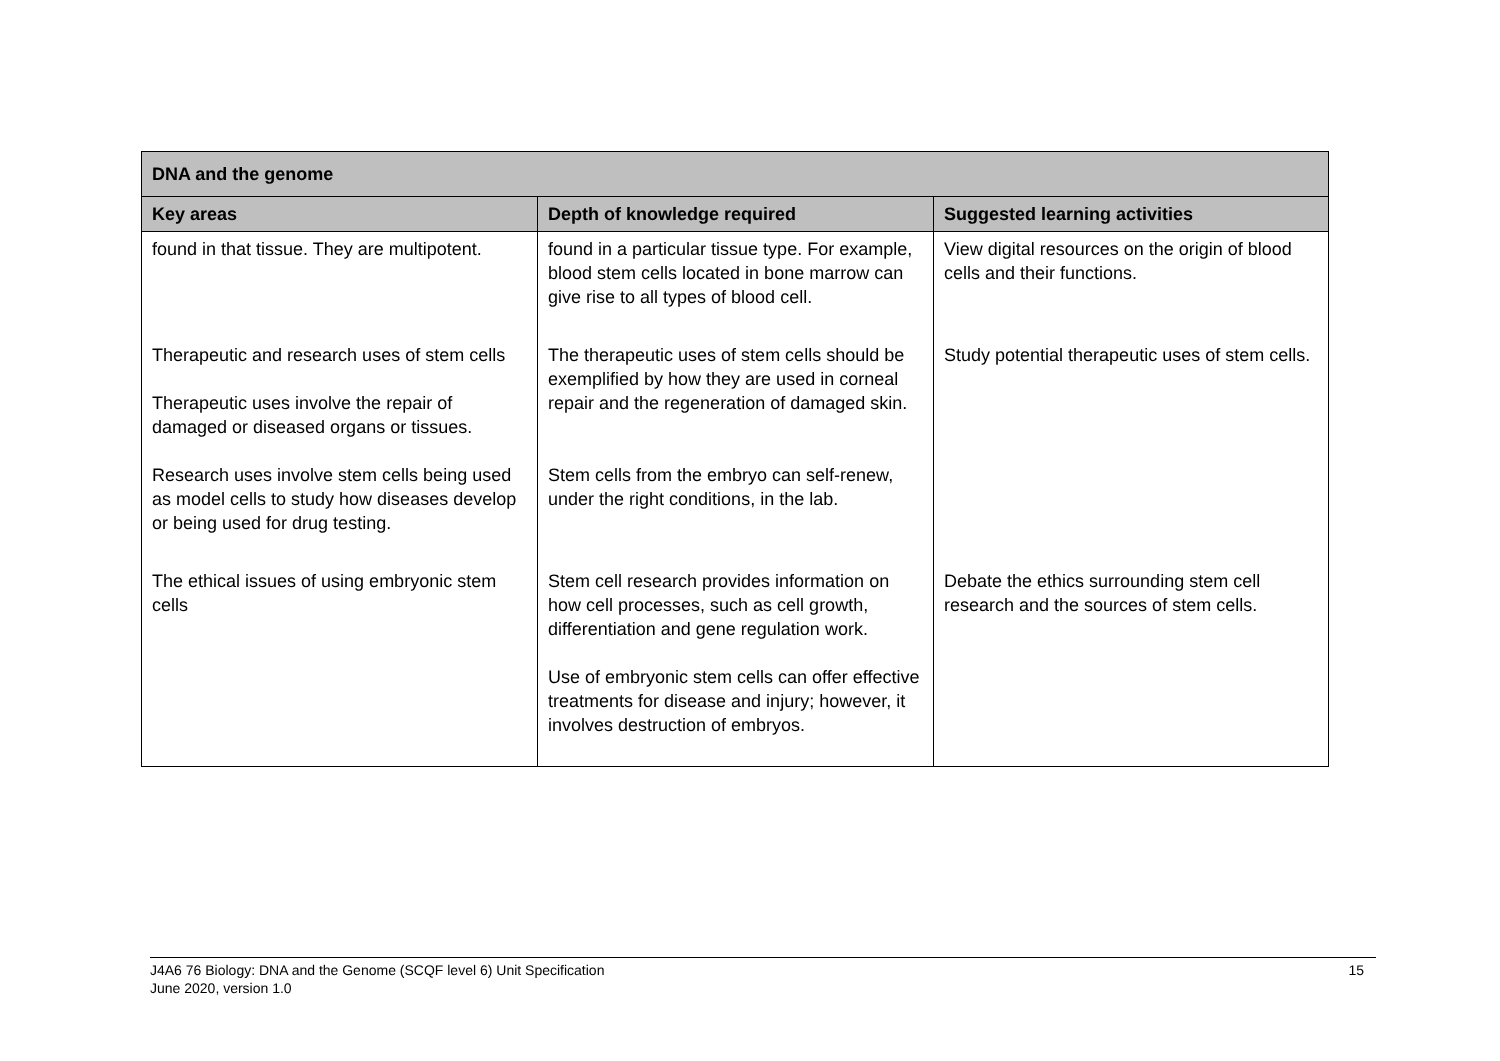| DNA and the genome | | |
| --- | --- | --- |
| Key areas | Depth of knowledge required | Suggested learning activities |
| found in that tissue. They are multipotent. | found in a particular tissue type. For example, blood stem cells located in bone marrow can give rise to all types of blood cell. | View digital resources on the origin of blood cells and their functions. |
| Therapeutic and research uses of stem cells Therapeutic uses involve the repair of damaged or diseased organs or tissues. Research uses involve stem cells being used as model cells to study how diseases develop or being used for drug testing. | The therapeutic uses of stem cells should be exemplified by how they are used in corneal repair and the regeneration of damaged skin. Stem cells from the embryo can self-renew, under the right conditions, in the lab. | Study potential therapeutic uses of stem cells. |
| The ethical issues of using embryonic stem cells | Stem cell research provides information on how cell processes, such as cell growth, differentiation and gene regulation work. Use of embryonic stem cells can offer effective treatments for disease and injury; however, it involves destruction of embryos. | Debate the ethics surrounding stem cell research and the sources of stem cells. |
J4A6 76 Biology: DNA and the Genome (SCQF level 6) Unit Specification
June 2020, version 1.0
15